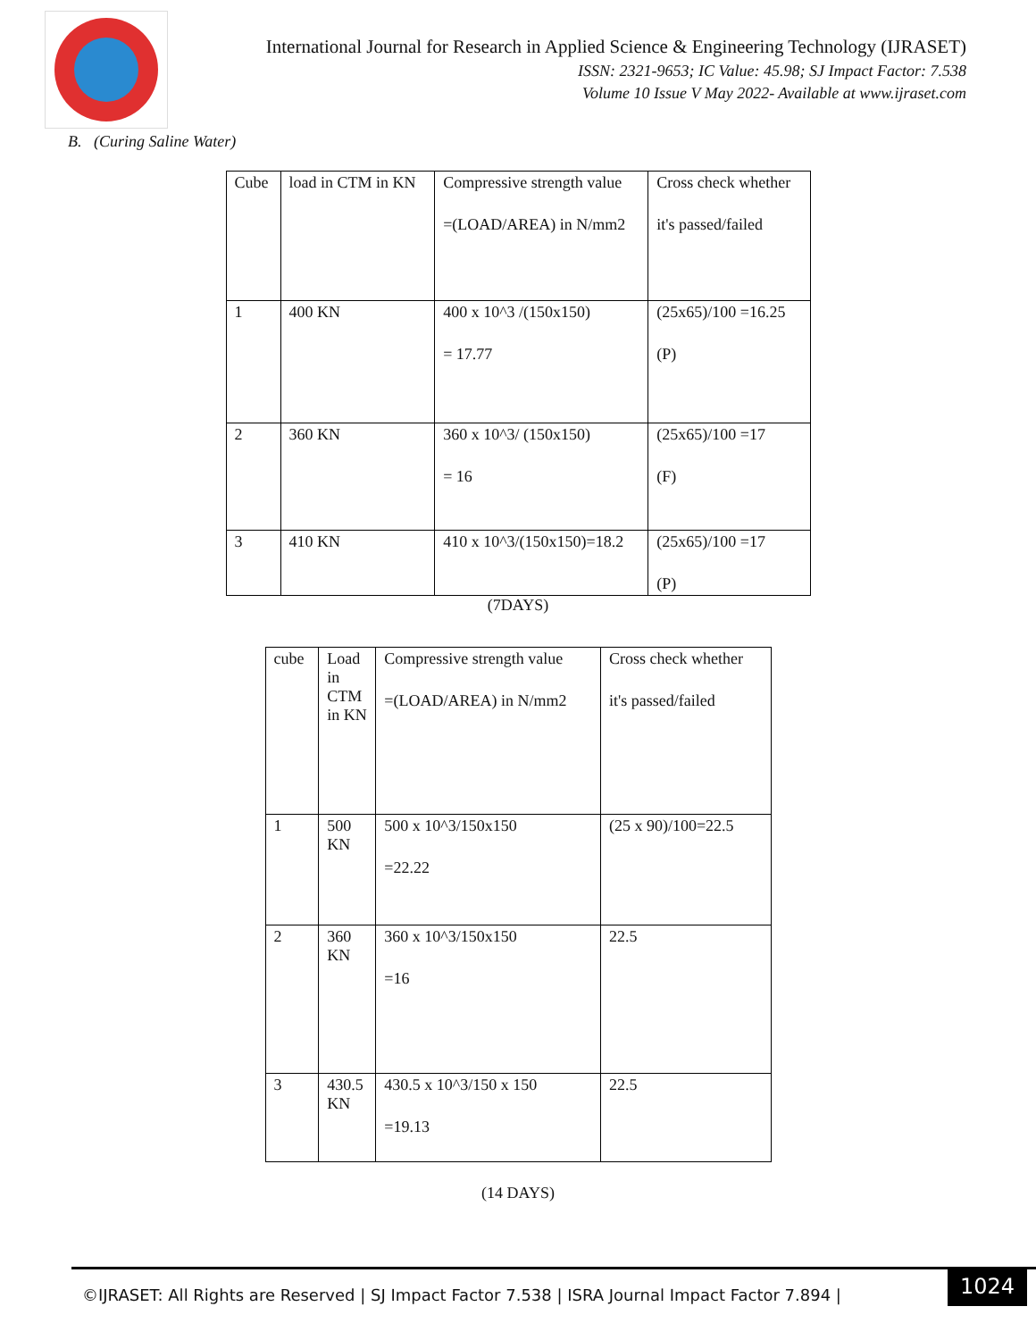International Journal for Research in Applied Science & Engineering Technology (IJRASET)
ISSN: 2321-9653; IC Value: 45.98; SJ Impact Factor: 7.538
Volume 10 Issue V May 2022- Available at www.ijraset.com
B. (Curing Saline Water)
| Cube | load in CTM in KN | Compressive strength value =(LOAD/AREA) in N/mm2 | Cross check whether it's passed/failed |
| 1 | 400 KN | 400 x 10^3 /(150x150) = 17.77 | (25x65)/100 =16.25 (P) |
| 2 | 360 KN | 360 x 10^3/ (150x150) = 16 | (25x65)/100 =17 (F) |
| 3 | 410 KN | 410 x 10^3/(150x150)=18.2 | (25x65)/100 =17 (P) |
(7DAYS)
| cube | Load in CTM in KN | Compressive strength value =(LOAD/AREA) in N/mm2 | Cross check whether it's passed/failed |
| 1 | 500 KN | 500 x 10^3/150x150 =22.22 | (25 x 90)/100=22.5 |
| 2 | 360 KN | 360 x 10^3/150x150 =16 | 22.5 |
| 3 | 430.5 KN | 430.5 x 10^3/150 x 150 =19.13 | 22.5 |
(14 DAYS)
©IJRASET: All Rights are Reserved | SJ Impact Factor 7.538 | ISRA Journal Impact Factor 7.894 | 1024